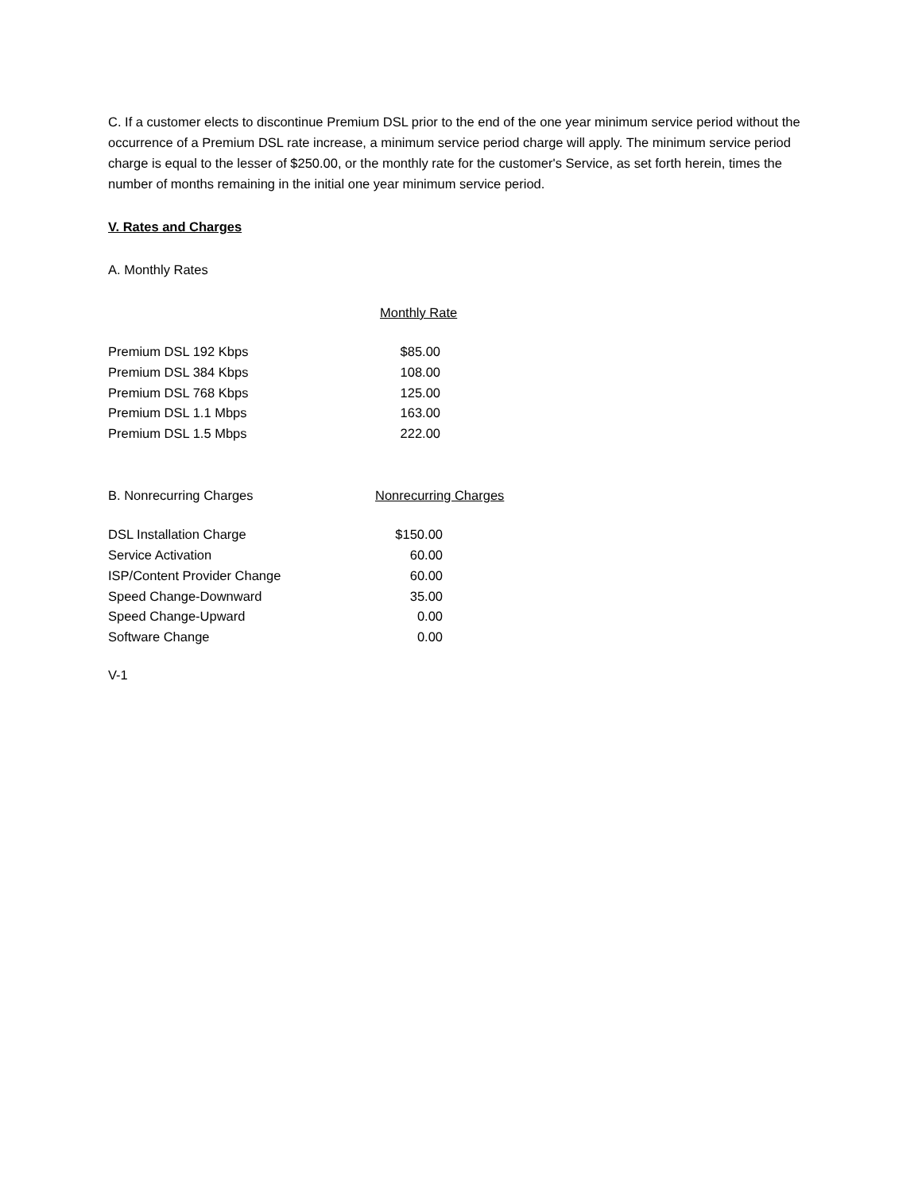C. If a customer elects to discontinue Premium DSL prior to the end of the one year minimum service period without the occurrence of a Premium DSL rate increase, a minimum service period charge will apply. The minimum service period charge is equal to the lesser of $250.00, or the monthly rate for the customer's Service, as set forth herein, times the number of months remaining in the initial one year minimum service period.
V. Rates and Charges
A. Monthly Rates
Monthly Rate
| Premium DSL 192 Kbps | $85.00 |
| Premium DSL 384 Kbps | 108.00 |
| Premium DSL 768 Kbps | 125.00 |
| Premium DSL 1.1 Mbps | 163.00 |
| Premium DSL 1.5 Mbps | 222.00 |
| B. Nonrecurring Charges | Nonrecurring Charges |
| DSL Installation Charge | $150.00 |
| Service Activation | 60.00 |
| ISP/Content Provider Change | 60.00 |
| Speed Change-Downward | 35.00 |
| Speed Change-Upward | 0.00 |
| Software Change | 0.00 |
V-1